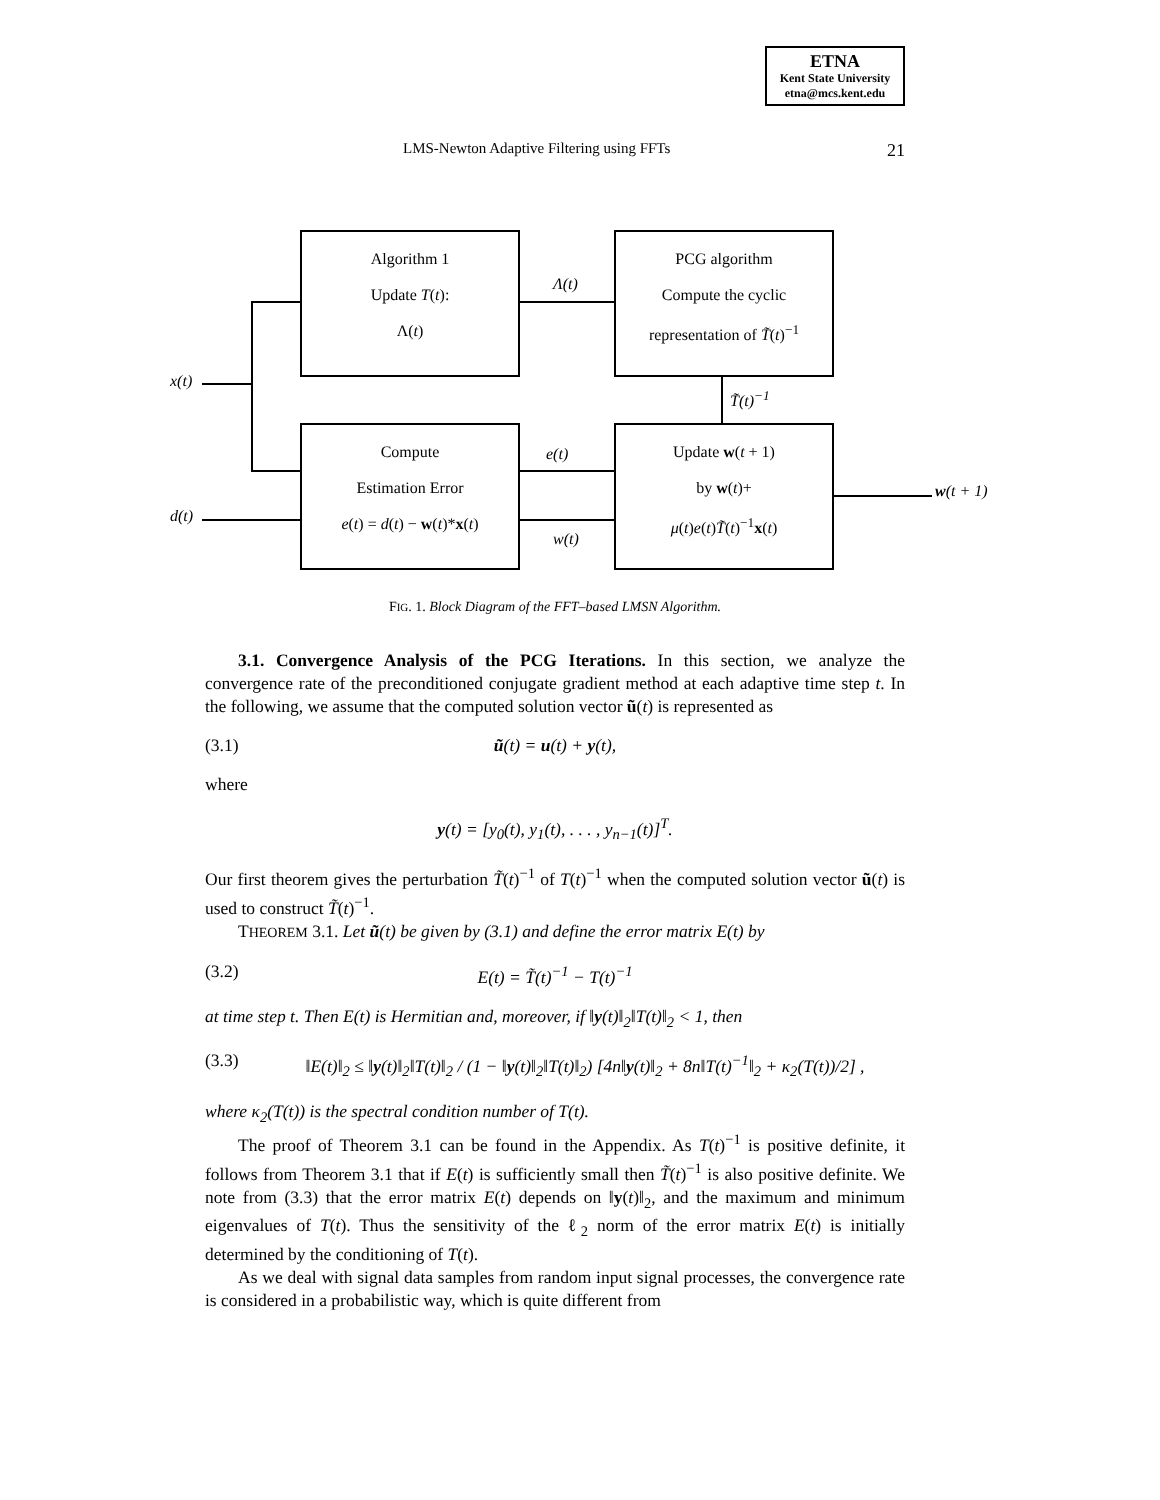ETNA
Kent State University
etna@mcs.kent.edu
LMS-Newton Adaptive Filtering using FFTs 21
Algorithm 1
Update T(t):
Λ(t)
PCG algorithm
Compute the cyclic
representation of T̃(t)<sup>−1</sup>
Compute
Estimation Error
e(t) = d(t) − w(t)*x(t)
Update w(t + 1)
by w(t)+
μ(t)e(t)T̃(t)<sup>−1</sup>x(t)
x(t)
d(t)
Λ(t)
T̃(t)<sup>−1</sup>
e(t)
w(t)
w(t + 1)
FIG. 1. Block Diagram of the FFT–based LMSN Algorithm.
3.1. Convergence Analysis of the PCG Iterations. In this section, we analyze the convergence rate of the preconditioned conjugate gradient method at each adaptive time step t. In the following, we assume that the computed solution vector ũ(t) is represented as
(3.1) ũ(t) = u(t) + y(t),
where
y(t) = [y<sub>0</sub>(t), y<sub>1</sub>(t), . . . , y<sub>n−1</sub>(t)]<sup>T</sup>.
Our first theorem gives the perturbation T̃(t)<sup>−1</sup> of T(t)<sup>−1</sup> when the computed solution vector ũ(t) is used to construct T̃(t)<sup>−1</sup>.
THEOREM 3.1. Let ũ(t) be given by (3.1) and define the error matrix E(t) by
(3.2) E(t) = T̃(t)<sup>−1</sup> − T(t)<sup>−1</sup>
at time step t. Then E(t) is Hermitian and, moreover, if ‖y(t)‖<sub>2</sub>‖T(t)‖<sub>2</sub> < 1, then
(3.3) ‖E(t)‖<sub>2</sub> ≤ ‖y(t)‖<sub>2</sub>‖T(t)‖<sub>2</sub> / (1 − ‖y(t)‖<sub>2</sub>‖T(t)‖<sub>2</sub>) [4n‖y(t)‖<sub>2</sub> + 8n‖T(t)<sup>−1</sup>‖<sub>2</sub> + κ<sub>2</sub>(T(t))/2] ,
where κ<sub>2</sub>(T(t)) is the spectral condition number of T(t).
The proof of Theorem 3.1 can be found in the Appendix. As T(t)<sup>−1</sup> is positive definite, it follows from Theorem 3.1 that if E(t) is sufficiently small then T̃(t)<sup>−1</sup> is also positive definite. We note from (3.3) that the error matrix E(t) depends on ‖y(t)‖<sub>2</sub>, and the maximum and minimum eigenvalues of T(t). Thus the sensitivity of the ℓ<sub>2</sub> norm of the error matrix E(t) is initially determined by the conditioning of T(t).
As we deal with signal data samples from random input signal processes, the convergence rate is considered in a probabilistic way, which is quite different from